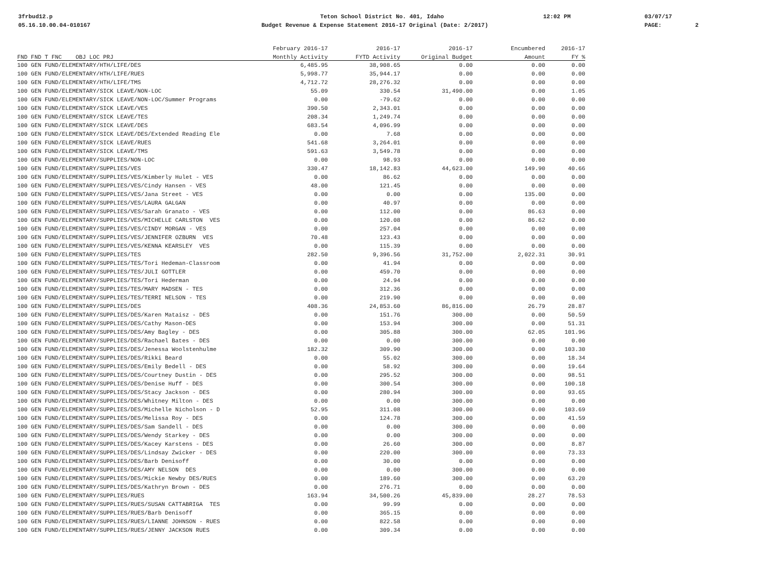3frbud12.p Teton School District No. 401, Idaho 12:02 PM 03/07/17
05.16.10.00.04-010167 Budget Revenue & Expense Statement 2016-17 Original (Date: 2/2017) PAGE: 2
| | February 2016-17 | 2016-17 | 2016-17 | Encumbered | 2016-17 |
| --- | --- | --- | --- | --- | --- |
| FND FND T FNC OBJ LOC PRJ | Monthly Activity | FYTD Activity | Original Budget | Amount | FY % |
| 100 GEN FUND/ELEMENTARY/HTH/LIFE/DES | 6,485.95 | 38,908.65 | 0.00 | 0.00 | 0.00 |
| 100 GEN FUND/ELEMENTARY/HTH/LIFE/RUES | 5,998.77 | 35,944.17 | 0.00 | 0.00 | 0.00 |
| 100 GEN FUND/ELEMENTARY/HTH/LIFE/TMS | 4,712.72 | 28,276.32 | 0.00 | 0.00 | 0.00 |
| 100 GEN FUND/ELEMENTARY/SICK LEAVE/NON-LOC | 55.09 | 330.54 | 31,490.00 | 0.00 | 1.05 |
| 100 GEN FUND/ELEMENTARY/SICK LEAVE/NON-LOC/Summer Programs | 0.00 | -79.62 | 0.00 | 0.00 | 0.00 |
| 100 GEN FUND/ELEMENTARY/SICK LEAVE/VES | 390.50 | 2,343.01 | 0.00 | 0.00 | 0.00 |
| 100 GEN FUND/ELEMENTARY/SICK LEAVE/TES | 208.34 | 1,249.74 | 0.00 | 0.00 | 0.00 |
| 100 GEN FUND/ELEMENTARY/SICK LEAVE/DES | 683.54 | 4,096.99 | 0.00 | 0.00 | 0.00 |
| 100 GEN FUND/ELEMENTARY/SICK LEAVE/DES/Extended Reading Ele | 0.00 | 7.68 | 0.00 | 0.00 | 0.00 |
| 100 GEN FUND/ELEMENTARY/SICK LEAVE/RUES | 541.68 | 3,264.01 | 0.00 | 0.00 | 0.00 |
| 100 GEN FUND/ELEMENTARY/SICK LEAVE/TMS | 591.63 | 3,549.78 | 0.00 | 0.00 | 0.00 |
| 100 GEN FUND/ELEMENTARY/SUPPLIES/NON-LOC | 0.00 | 98.93 | 0.00 | 0.00 | 0.00 |
| 100 GEN FUND/ELEMENTARY/SUPPLIES/VES | 330.47 | 18,142.83 | 44,623.00 | 149.90 | 40.66 |
| 100 GEN FUND/ELEMENTARY/SUPPLIES/VES/Kimberly Hulet - VES | 0.00 | 86.62 | 0.00 | 0.00 | 0.00 |
| 100 GEN FUND/ELEMENTARY/SUPPLIES/VES/Cindy Hansen - VES | 48.00 | 121.45 | 0.00 | 0.00 | 0.00 |
| 100 GEN FUND/ELEMENTARY/SUPPLIES/VES/Jana Street - VES | 0.00 | 0.00 | 0.00 | 135.00 | 0.00 |
| 100 GEN FUND/ELEMENTARY/SUPPLIES/VES/LAURA GALGAN | 0.00 | 40.97 | 0.00 | 0.00 | 0.00 |
| 100 GEN FUND/ELEMENTARY/SUPPLIES/VES/Sarah Granato - VES | 0.00 | 112.00 | 0.00 | 86.63 | 0.00 |
| 100 GEN FUND/ELEMENTARY/SUPPLIES/VES/MICHELLE CARLSTON VES | 0.00 | 120.08 | 0.00 | 86.62 | 0.00 |
| 100 GEN FUND/ELEMENTARY/SUPPLIES/VES/CINDY MORGAN - VES | 0.00 | 257.04 | 0.00 | 0.00 | 0.00 |
| 100 GEN FUND/ELEMENTARY/SUPPLIES/VES/JENNIFER OZBURN VES | 70.48 | 123.43 | 0.00 | 0.00 | 0.00 |
| 100 GEN FUND/ELEMENTARY/SUPPLIES/VES/KENNA KEARSLEY VES | 0.00 | 115.39 | 0.00 | 0.00 | 0.00 |
| 100 GEN FUND/ELEMENTARY/SUPPLIES/TES | 282.50 | 9,396.56 | 31,752.00 | 2,022.31 | 30.91 |
| 100 GEN FUND/ELEMENTARY/SUPPLIES/TES/Tori Hedeman-Classroom | 0.00 | 41.94 | 0.00 | 0.00 | 0.00 |
| 100 GEN FUND/ELEMENTARY/SUPPLIES/TES/JULI GOTTLER | 0.00 | 459.70 | 0.00 | 0.00 | 0.00 |
| 100 GEN FUND/ELEMENTARY/SUPPLIES/TES/Tori Hederman | 0.00 | 24.94 | 0.00 | 0.00 | 0.00 |
| 100 GEN FUND/ELEMENTARY/SUPPLIES/TES/MARY MADSEN - TES | 0.00 | 312.36 | 0.00 | 0.00 | 0.00 |
| 100 GEN FUND/ELEMENTARY/SUPPLIES/TES/TERRI NELSON - TES | 0.00 | 219.90 | 0.00 | 0.00 | 0.00 |
| 100 GEN FUND/ELEMENTARY/SUPPLIES/DES | 408.36 | 24,853.60 | 86,816.00 | 26.79 | 28.87 |
| 100 GEN FUND/ELEMENTARY/SUPPLIES/DES/Karen Mataisz - DES | 0.00 | 151.76 | 300.00 | 0.00 | 50.59 |
| 100 GEN FUND/ELEMENTARY/SUPPLIES/DES/Cathy Mason-DES | 0.00 | 153.94 | 300.00 | 0.00 | 51.31 |
| 100 GEN FUND/ELEMENTARY/SUPPLIES/DES/Amy Bagley - DES | 0.00 | 305.88 | 300.00 | 62.05 | 101.96 |
| 100 GEN FUND/ELEMENTARY/SUPPLIES/DES/Rachael Bates - DES | 0.00 | 0.00 | 300.00 | 0.00 | 0.00 |
| 100 GEN FUND/ELEMENTARY/SUPPLIES/DES/Jenessa Woolstenhulme | 182.32 | 309.90 | 300.00 | 0.00 | 103.30 |
| 100 GEN FUND/ELEMENTARY/SUPPLIES/DES/Rikki Beard | 0.00 | 55.02 | 300.00 | 0.00 | 18.34 |
| 100 GEN FUND/ELEMENTARY/SUPPLIES/DES/Emily Bedell - DES | 0.00 | 58.92 | 300.00 | 0.00 | 19.64 |
| 100 GEN FUND/ELEMENTARY/SUPPLIES/DES/Courtney Dustin - DES | 0.00 | 295.52 | 300.00 | 0.00 | 98.51 |
| 100 GEN FUND/ELEMENTARY/SUPPLIES/DES/Denise Huff - DES | 0.00 | 300.54 | 300.00 | 0.00 | 100.18 |
| 100 GEN FUND/ELEMENTARY/SUPPLIES/DES/Stacy Jackson - DES | 0.00 | 280.94 | 300.00 | 0.00 | 93.65 |
| 100 GEN FUND/ELEMENTARY/SUPPLIES/DES/Whitney Milton - DES | 0.00 | 0.00 | 300.00 | 0.00 | 0.00 |
| 100 GEN FUND/ELEMENTARY/SUPPLIES/DES/Michelle Nicholson - D | 52.95 | 311.08 | 300.00 | 0.00 | 103.69 |
| 100 GEN FUND/ELEMENTARY/SUPPLIES/DES/Melissa Roy - DES | 0.00 | 124.78 | 300.00 | 0.00 | 41.59 |
| 100 GEN FUND/ELEMENTARY/SUPPLIES/DES/Sam Sandell - DES | 0.00 | 0.00 | 300.00 | 0.00 | 0.00 |
| 100 GEN FUND/ELEMENTARY/SUPPLIES/DES/Wendy Starkey - DES | 0.00 | 0.00 | 300.00 | 0.00 | 0.00 |
| 100 GEN FUND/ELEMENTARY/SUPPLIES/DES/Kacey Karstens - DES | 0.00 | 26.60 | 300.00 | 0.00 | 8.87 |
| 100 GEN FUND/ELEMENTARY/SUPPLIES/DES/Lindsay Zwicker - DES | 0.00 | 220.00 | 300.00 | 0.00 | 73.33 |
| 100 GEN FUND/ELEMENTARY/SUPPLIES/DES/Barb Denisoff | 0.00 | 30.00 | 0.00 | 0.00 | 0.00 |
| 100 GEN FUND/ELEMENTARY/SUPPLIES/DES/AMY NELSON DES | 0.00 | 0.00 | 300.00 | 0.00 | 0.00 |
| 100 GEN FUND/ELEMENTARY/SUPPLIES/DES/Mickie Newby DES/RUES | 0.00 | 189.60 | 300.00 | 0.00 | 63.20 |
| 100 GEN FUND/ELEMENTARY/SUPPLIES/DES/Kathryn Brown - DES | 0.00 | 276.71 | 0.00 | 0.00 | 0.00 |
| 100 GEN FUND/ELEMENTARY/SUPPLIES/RUES | 163.94 | 34,500.26 | 45,839.00 | 28.27 | 78.53 |
| 100 GEN FUND/ELEMENTARY/SUPPLIES/RUES/SUSAN CATTABRIGA TES | 0.00 | 99.99 | 0.00 | 0.00 | 0.00 |
| 100 GEN FUND/ELEMENTARY/SUPPLIES/RUES/Barb Denisoff | 0.00 | 365.15 | 0.00 | 0.00 | 0.00 |
| 100 GEN FUND/ELEMENTARY/SUPPLIES/RUES/LIANNE JOHNSON - RUES | 0.00 | 822.58 | 0.00 | 0.00 | 0.00 |
| 100 GEN FUND/ELEMENTARY/SUPPLIES/RUES/JENNY JACKSON RUES | 0.00 | 309.34 | 0.00 | 0.00 | 0.00 |